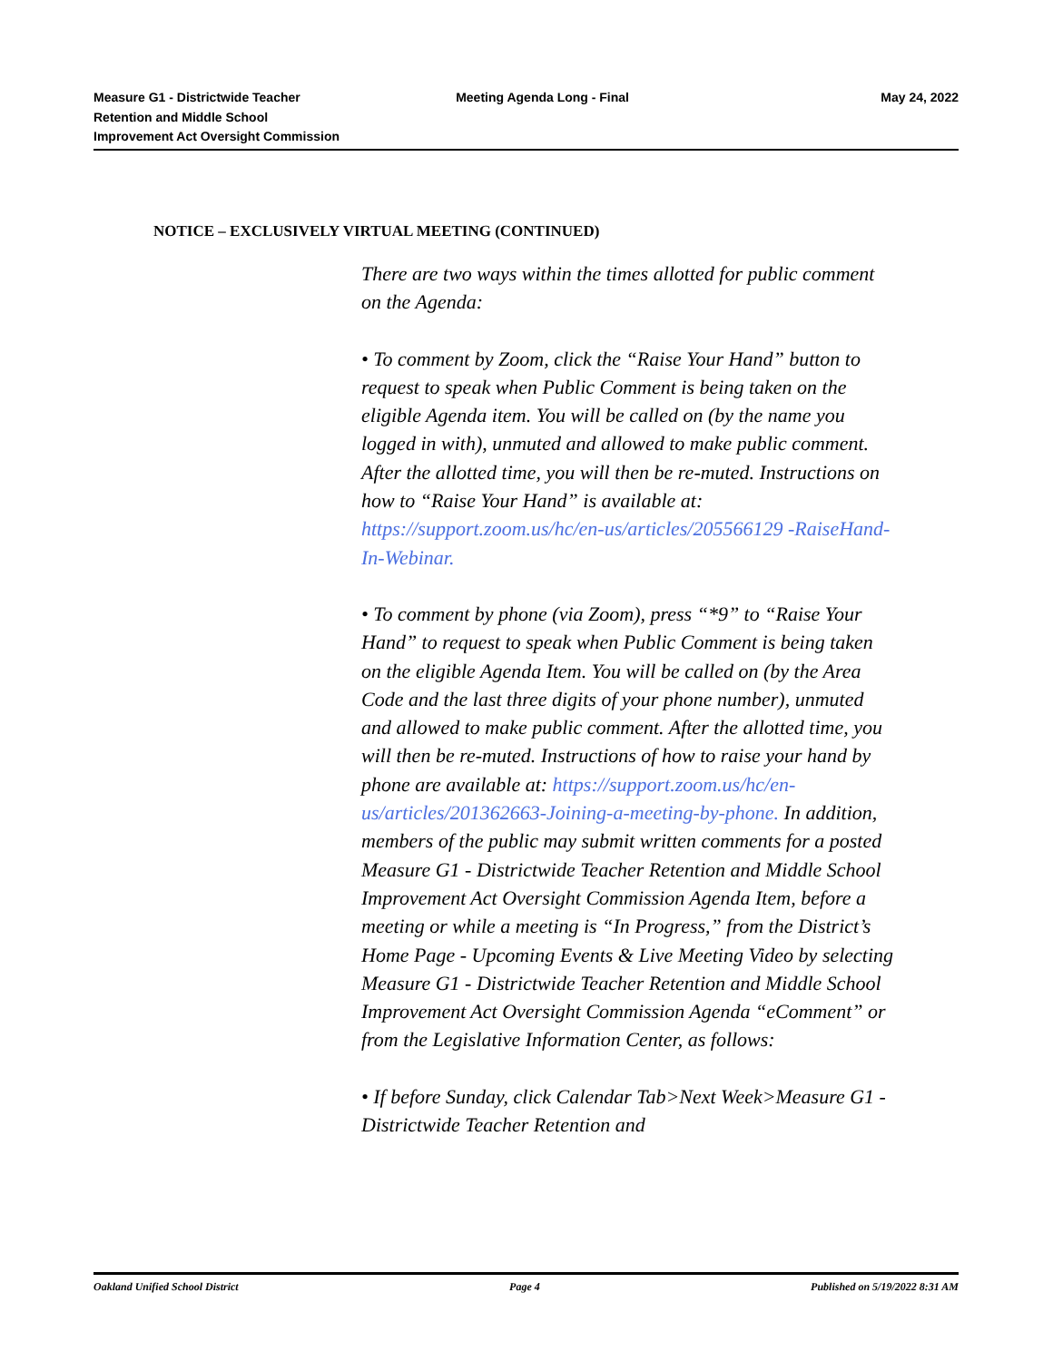Measure G1 - Districtwide Teacher
Retention and Middle School
Improvement Act Oversight Commission
Meeting Agenda Long - Final May 24, 2022
NOTICE – EXCLUSIVELY VIRTUAL MEETING (CONTINUED)
There are two ways within the times allotted for public comment on the Agenda:
• To comment by Zoom, click the “Raise Your Hand” button to request to speak when Public Comment is being taken on the eligible Agenda item. You will be called on (by the name you logged in with), unmuted and allowed to make public comment. After the allotted time, you will then be re-muted. Instructions on how to “Raise Your Hand” is available at: https://support.zoom.us/hc/en-us/articles/205566129 -RaiseHand-In-Webinar.
• To comment by phone (via Zoom), press “*9” to “Raise Your Hand” to request to speak when Public Comment is being taken on the eligible Agenda Item. You will be called on (by the Area Code and the last three digits of your phone number), unmuted and allowed to make public comment. After the allotted time, you will then be re-muted. Instructions of how to raise your hand by phone are available at: https://support.zoom.us/hc/en-us/articles/201362663-Joining-a-meeting-by-phone. In addition, members of the public may submit written comments for a posted Measure G1 - Districtwide Teacher Retention and Middle School Improvement Act Oversight Commission Agenda Item, before a meeting or while a meeting is “In Progress,” from the District’s Home Page - Upcoming Events & Live Meeting Video by selecting Measure G1 - Districtwide Teacher Retention and Middle School Improvement Act Oversight Commission Agenda “eComment” or from the Legislative Information Center, as follows:
• If before Sunday, click Calendar Tab>Next Week>Measure G1 - Districtwide Teacher Retention and
Oakland Unified School District Page 4 Published on 5/19/2022 8:31 AM